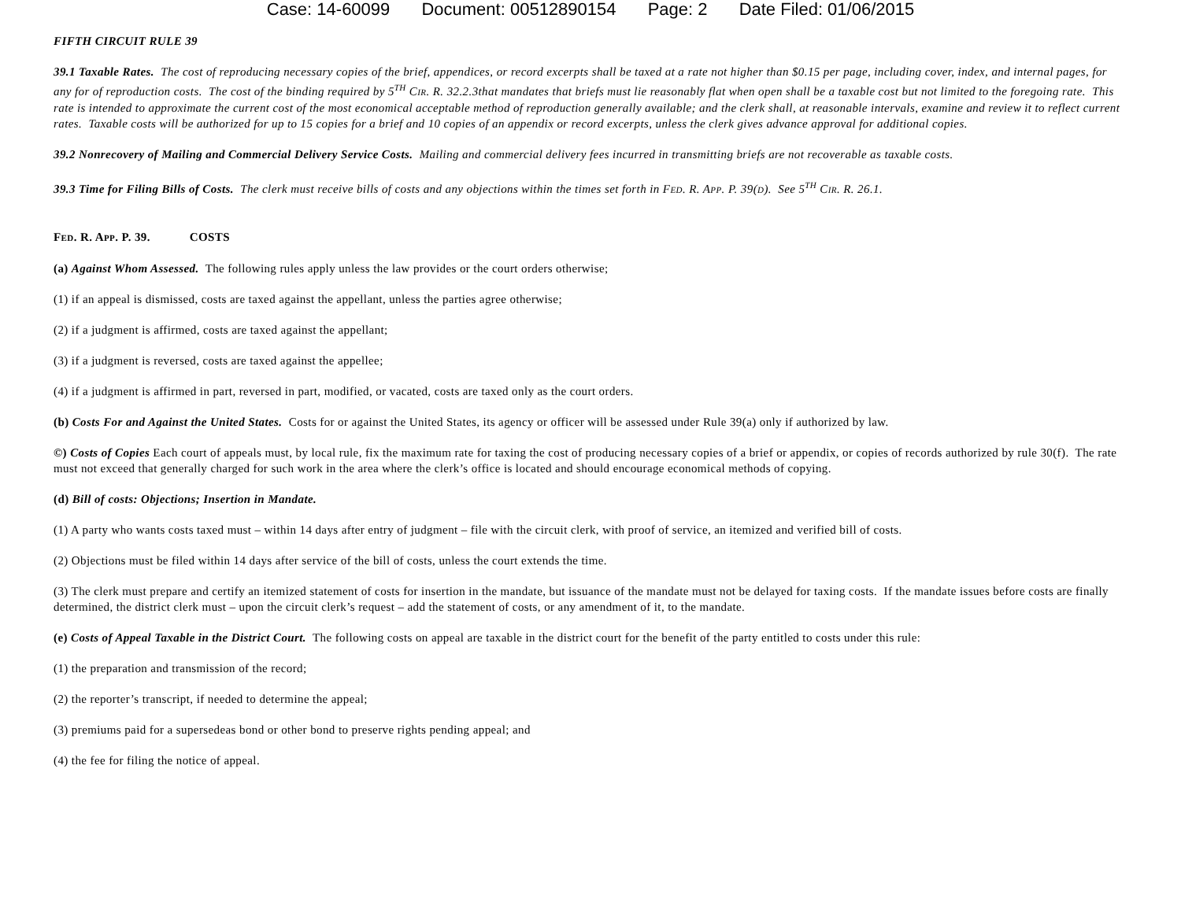Case: 14-60099 Document: 00512890154 Page: 2 Date Filed: 01/06/2015
FIFTH CIRCUIT RULE 39
39.1 Taxable Rates. The cost of reproducing necessary copies of the brief, appendices, or record excerpts shall be taxed at a rate not higher than $0.15 per page, including cover, index, and internal pages, for any for of reproduction costs. The cost of the binding required by 5<sup>TH</sup> CIR. R. 32.2.3that mandates that briefs must lie reasonably flat when open shall be a taxable cost but not limited to the foregoing rate. This rate is intended to approximate the current cost of the most economical acceptable method of reproduction generally available; and the clerk shall, at reasonable intervals, examine and review it to reflect current rates. Taxable costs will be authorized for up to 15 copies for a brief and 10 copies of an appendix or record excerpts, unless the clerk gives advance approval for additional copies.
39.2 Nonrecovery of Mailing and Commercial Delivery Service Costs. Mailing and commercial delivery fees incurred in transmitting briefs are not recoverable as taxable costs.
39.3 Time for Filing Bills of Costs. The clerk must receive bills of costs and any objections within the times set forth in FED. R. APP. P. 39(D). See 5<sup>TH</sup> CIR. R. 26.1.
FED. R. APP. P. 39. COSTS
(a) Against Whom Assessed. The following rules apply unless the law provides or the court orders otherwise;
(1) if an appeal is dismissed, costs are taxed against the appellant, unless the parties agree otherwise;
(2) if a judgment is affirmed, costs are taxed against the appellant;
(3) if a judgment is reversed, costs are taxed against the appellee;
(4) if a judgment is affirmed in part, reversed in part, modified, or vacated, costs are taxed only as the court orders.
(b) Costs For and Against the United States. Costs for or against the United States, its agency or officer will be assessed under Rule 39(a) only if authorized by law.
©) Costs of Copies Each court of appeals must, by local rule, fix the maximum rate for taxing the cost of producing necessary copies of a brief or appendix, or copies of records authorized by rule 30(f). The rate must not exceed that generally charged for such work in the area where the clerk’s office is located and should encourage economical methods of copying.
(d) Bill of costs: Objections; Insertion in Mandate.
(1) A party who wants costs taxed must – within 14 days after entry of judgment – file with the circuit clerk, with proof of service, an itemized and verified bill of costs.
(2) Objections must be filed within 14 days after service of the bill of costs, unless the court extends the time.
(3) The clerk must prepare and certify an itemized statement of costs for insertion in the mandate, but issuance of the mandate must not be delayed for taxing costs. If the mandate issues before costs are finally determined, the district clerk must – upon the circuit clerk’s request – add the statement of costs, or any amendment of it, to the mandate.
(e) Costs of Appeal Taxable in the District Court. The following costs on appeal are taxable in the district court for the benefit of the party entitled to costs under this rule:
(1) the preparation and transmission of the record;
(2) the reporter’s transcript, if needed to determine the appeal;
(3) premiums paid for a supersedeas bond or other bond to preserve rights pending appeal; and
(4) the fee for filing the notice of appeal.